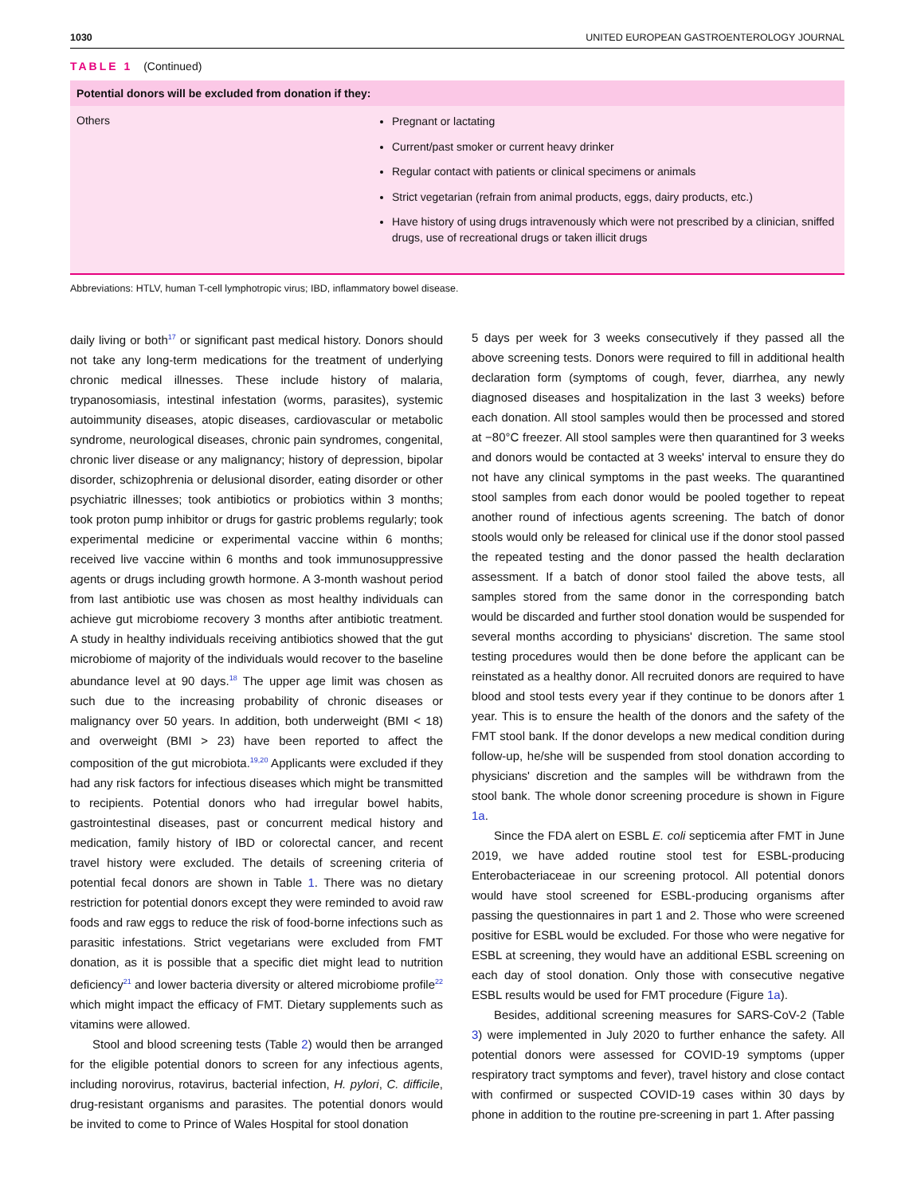1030 UNITED EUROPEAN GASTROENTEROLOGY JOURNAL
TABLE 1 (Continued)
| Potential donors will be excluded from donation if they: | |
| --- | --- |
| Others | Pregnant or lactating Current/past smoker or current heavy drinker Regular contact with patients or clinical specimens or animals Strict vegetarian (refrain from animal products, eggs, dairy products, etc.) Have history of using drugs intravenously which were not prescribed by a clinician, sniffed drugs, use of recreational drugs or taken illicit drugs |
Abbreviations: HTLV, human T-cell lymphotropic virus; IBD, inflammatory bowel disease.
daily living or both<sup>17</sup> or significant past medical history. Donors should not take any long-term medications for the treatment of underlying chronic medical illnesses. These include history of malaria, trypanosomiasis, intestinal infestation (worms, parasites), systemic autoimmunity diseases, atopic diseases, cardiovascular or metabolic syndrome, neurological diseases, chronic pain syndromes, congenital, chronic liver disease or any malignancy; history of depression, bipolar disorder, schizophrenia or delusional disorder, eating disorder or other psychiatric illnesses; took antibiotics or probiotics within 3 months; took proton pump inhibitor or drugs for gastric problems regularly; took experimental medicine or experimental vaccine within 6 months; received live vaccine within 6 months and took immunosuppressive agents or drugs including growth hormone. A 3-month washout period from last antibiotic use was chosen as most healthy individuals can achieve gut microbiome recovery 3 months after antibiotic treatment. A study in healthy individuals receiving antibiotics showed that the gut microbiome of majority of the individuals would recover to the baseline abundance level at 90 days.<sup>18</sup> The upper age limit was chosen as such due to the increasing probability of chronic diseases or malignancy over 50 years. In addition, both underweight (BMI < 18) and overweight (BMI > 23) have been reported to affect the composition of the gut microbiota.<sup>19,20</sup> Applicants were excluded if they had any risk factors for infectious diseases which might be transmitted to recipients. Potential donors who had irregular bowel habits, gastrointestinal diseases, past or concurrent medical history and medication, family history of IBD or colorectal cancer, and recent travel history were excluded. The details of screening criteria of potential fecal donors are shown in Table 1. There was no dietary restriction for potential donors except they were reminded to avoid raw foods and raw eggs to reduce the risk of food-borne infections such as parasitic infestations. Strict vegetarians were excluded from FMT donation, as it is possible that a specific diet might lead to nutrition deficiency<sup>21</sup> and lower bacteria diversity or altered microbiome profile<sup>22</sup> which might impact the efficacy of FMT. Dietary supplements such as vitamins were allowed.
Stool and blood screening tests (Table 2) would then be arranged for the eligible potential donors to screen for any infectious agents, including norovirus, rotavirus, bacterial infection, H. pylori, C. difficile, drug-resistant organisms and parasites. The potential donors would be invited to come to Prince of Wales Hospital for stool donation
5 days per week for 3 weeks consecutively if they passed all the above screening tests. Donors were required to fill in additional health declaration form (symptoms of cough, fever, diarrhea, any newly diagnosed diseases and hospitalization in the last 3 weeks) before each donation. All stool samples would then be processed and stored at −80°C freezer. All stool samples were then quarantined for 3 weeks and donors would be contacted at 3 weeks' interval to ensure they do not have any clinical symptoms in the past weeks. The quarantined stool samples from each donor would be pooled together to repeat another round of infectious agents screening. The batch of donor stools would only be released for clinical use if the donor stool passed the repeated testing and the donor passed the health declaration assessment. If a batch of donor stool failed the above tests, all samples stored from the same donor in the corresponding batch would be discarded and further stool donation would be suspended for several months according to physicians' discretion. The same stool testing procedures would then be done before the applicant can be reinstated as a healthy donor. All recruited donors are required to have blood and stool tests every year if they continue to be donors after 1 year. This is to ensure the health of the donors and the safety of the FMT stool bank. If the donor develops a new medical condition during follow-up, he/she will be suspended from stool donation according to physicians' discretion and the samples will be withdrawn from the stool bank. The whole donor screening procedure is shown in Figure 1a.
Since the FDA alert on ESBL E. coli septicemia after FMT in June 2019, we have added routine stool test for ESBL-producing Enterobacteriaceae in our screening protocol. All potential donors would have stool screened for ESBL-producing organisms after passing the questionnaires in part 1 and 2. Those who were screened positive for ESBL would be excluded. For those who were negative for ESBL at screening, they would have an additional ESBL screening on each day of stool donation. Only those with consecutive negative ESBL results would be used for FMT procedure (Figure 1a).
Besides, additional screening measures for SARS-CoV-2 (Table 3) were implemented in July 2020 to further enhance the safety. All potential donors were assessed for COVID-19 symptoms (upper respiratory tract symptoms and fever), travel history and close contact with confirmed or suspected COVID-19 cases within 30 days by phone in addition to the routine pre-screening in part 1. After passing